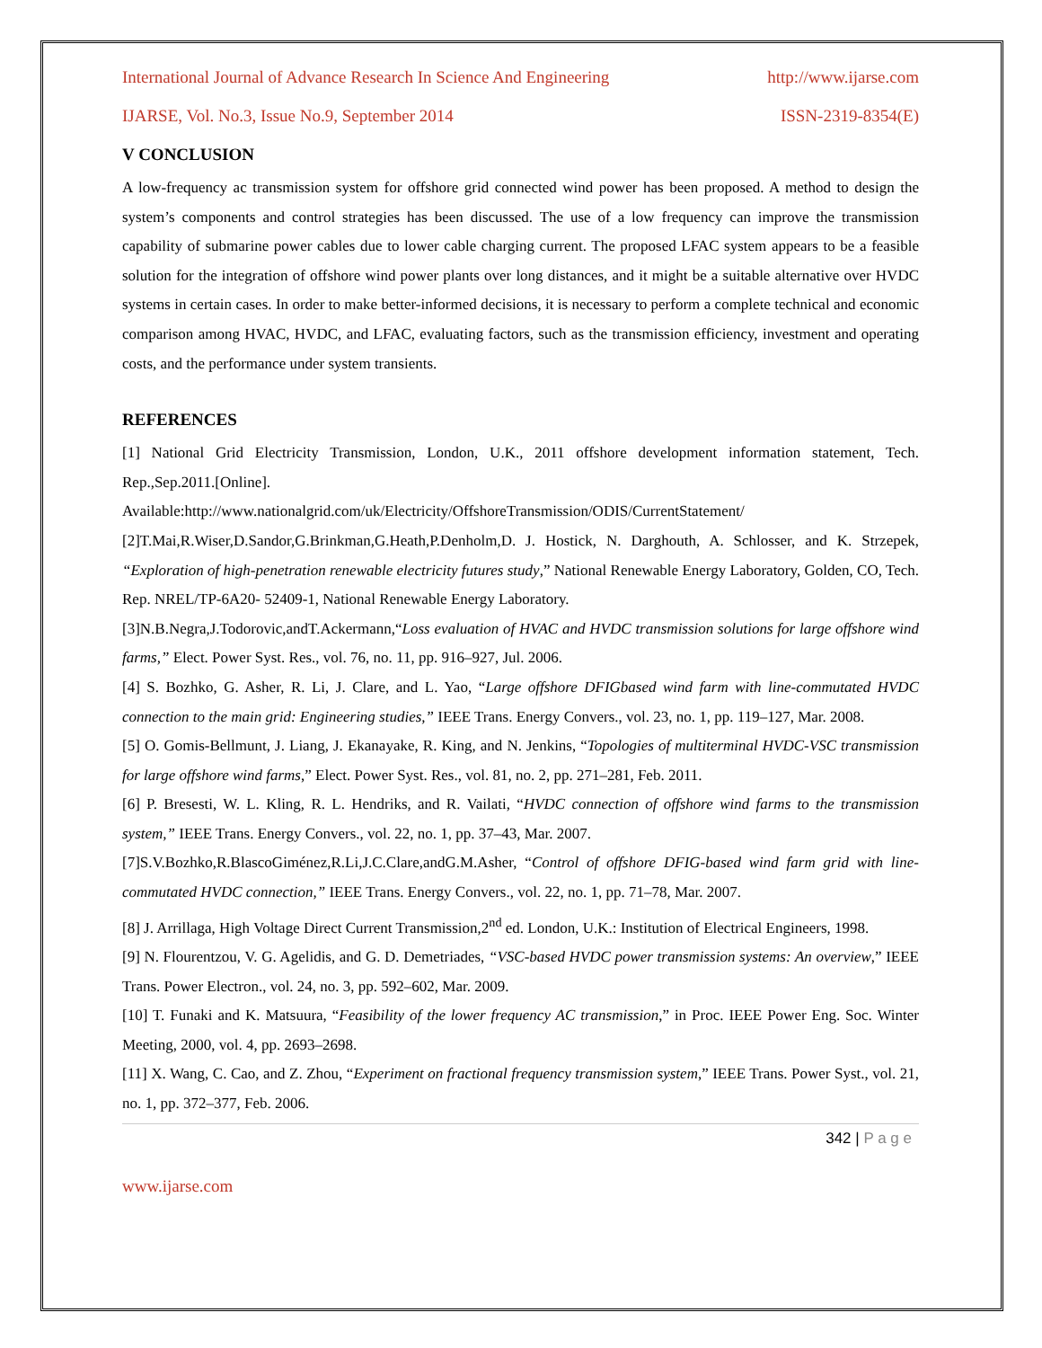International Journal of Advance Research In Science And Engineering http://www.ijarse.com
IJARSE, Vol. No.3, Issue No.9, September 2014 ISSN-2319-8354(E)
V CONCLUSION
A low-frequency ac transmission system for offshore grid connected wind power has been proposed. A method to design the system’s components and control strategies has been discussed. The use of a low frequency can improve the transmission capability of submarine power cables due to lower cable charging current. The proposed LFAC system appears to be a feasible solution for the integration of offshore wind power plants over long distances, and it might be a suitable alternative over HVDC systems in certain cases. In order to make better-informed decisions, it is necessary to perform a complete technical and economic comparison among HVAC, HVDC, and LFAC, evaluating factors, such as the transmission efficiency, investment and operating costs, and the performance under system transients.
REFERENCES
[1] National Grid Electricity Transmission, London, U.K., 2011 offshore development information statement, Tech. Rep.,Sep.2011.[Online].
Available:http://www.nationalgrid.com/uk/Electricity/OffshoreTransmission/ODIS/CurrentStatement/
[2]T.Mai,R.Wiser,D.Sandor,G.Brinkman,G.Heath,P.Denholm,D. J. Hostick, N. Darghouth, A. Schlosser, and K. Strzepek, “Exploration of high-penetration renewable electricity futures study,” National Renewable Energy Laboratory, Golden, CO, Tech. Rep. NREL/TP-6A20- 52409-1, National Renewable Energy Laboratory.
[3]N.B.Negra,J.Todorovic,andT.Ackermann,“Loss evaluation of HVAC and HVDC transmission solutions for large offshore wind farms,” Elect. Power Syst. Res., vol. 76, no. 11, pp. 916–927, Jul. 2006.
[4] S. Bozhko, G. Asher, R. Li, J. Clare, and L. Yao, “Large offshore DFIGbased wind farm with line-commutated HVDC connection to the main grid: Engineering studies,” IEEE Trans. Energy Convers., vol. 23, no. 1, pp. 119–127, Mar. 2008.
[5] O. Gomis-Bellmunt, J. Liang, J. Ekanayake, R. King, and N. Jenkins, “Topologies of multiterminal HVDC-VSC transmission for large offshore wind farms,” Elect. Power Syst. Res., vol. 81, no. 2, pp. 271–281, Feb. 2011.
[6] P. Bresesti, W. L. Kling, R. L. Hendriks, and R. Vailati, “HVDC connection of offshore wind farms to the transmission system,” IEEE Trans. Energy Convers., vol. 22, no. 1, pp. 37–43, Mar. 2007.
[7]S.V.Bozhko,R.BlascoGiménez,R.Li,J.C.Clare,andG.M.Asher, “Control of offshore DFIG-based wind farm grid with line-commutated HVDC connection,” IEEE Trans. Energy Convers., vol. 22, no. 1, pp. 71–78, Mar. 2007.
[8] J. Arrillaga, High Voltage Direct Current Transmission,2<sup>nd</sup> ed. London, U.K.: Institution of Electrical Engineers, 1998.
[9] N. Flourentzou, V. G. Agelidis, and G. D. Demetriades, “VSC-based HVDC power transmission systems: An overview,” IEEE Trans. Power Electron., vol. 24, no. 3, pp. 592–602, Mar. 2009.
[10] T. Funaki and K. Matsuura, “Feasibility of the lower frequency AC transmission,” in Proc. IEEE Power Eng. Soc. Winter Meeting, 2000, vol. 4, pp. 2693–2698.
[11] X. Wang, C. Cao, and Z. Zhou, “Experiment on fractional frequency transmission system,” IEEE Trans. Power Syst., vol. 21, no. 1, pp. 372–377, Feb. 2006.
342 | P a g e
www.ijarse.com